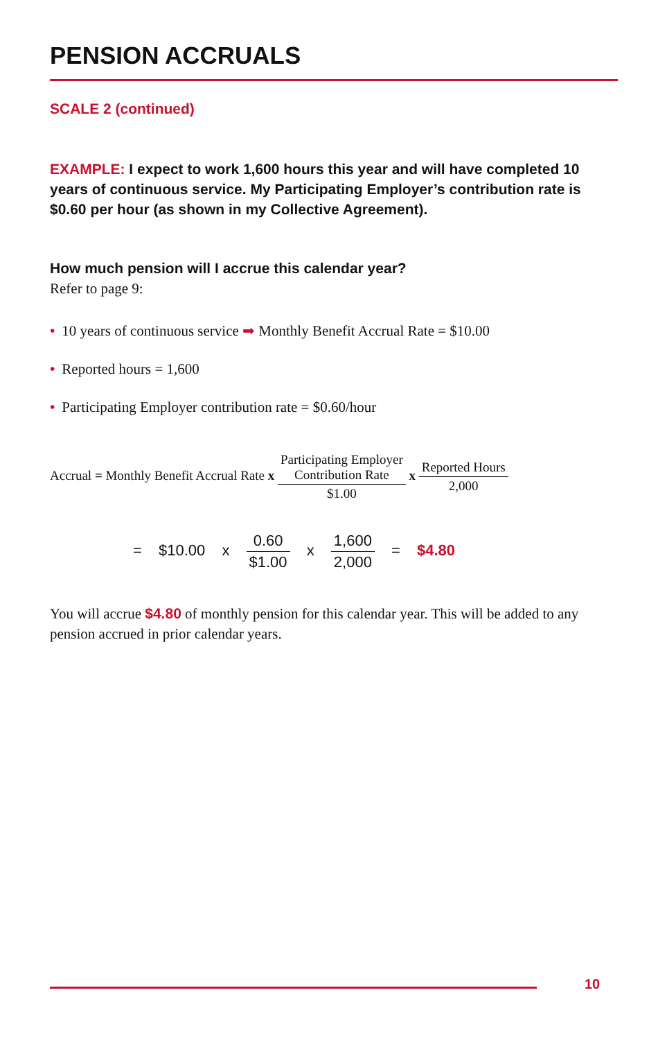PENSION ACCRUALS
SCALE 2 (continued)
EXAMPLE: I expect to work 1,600 hours this year and will have completed 10 years of continuous service. My Participating Employer’s contribution rate is $0.60 per hour (as shown in my Collective Agreement).
How much pension will I accrue this calendar year?
Refer to page 9:
• 10 years of continuous service ➡ Monthly Benefit Accrual Rate = $10.00
• Reported hours = 1,600
• Participating Employer contribution rate = $0.60/hour
Accrual = Monthly Benefit Accrual Rate x Participating Employer
Contribution Rate $1.00 x Reported Hours 2,000
= $10.00 x 0.60 $1.00 x 1,600 2,000 = $4.80
You will accrue $4.80 of monthly pension for this calendar year. This will be added to any pension accrued in prior calendar years.
10